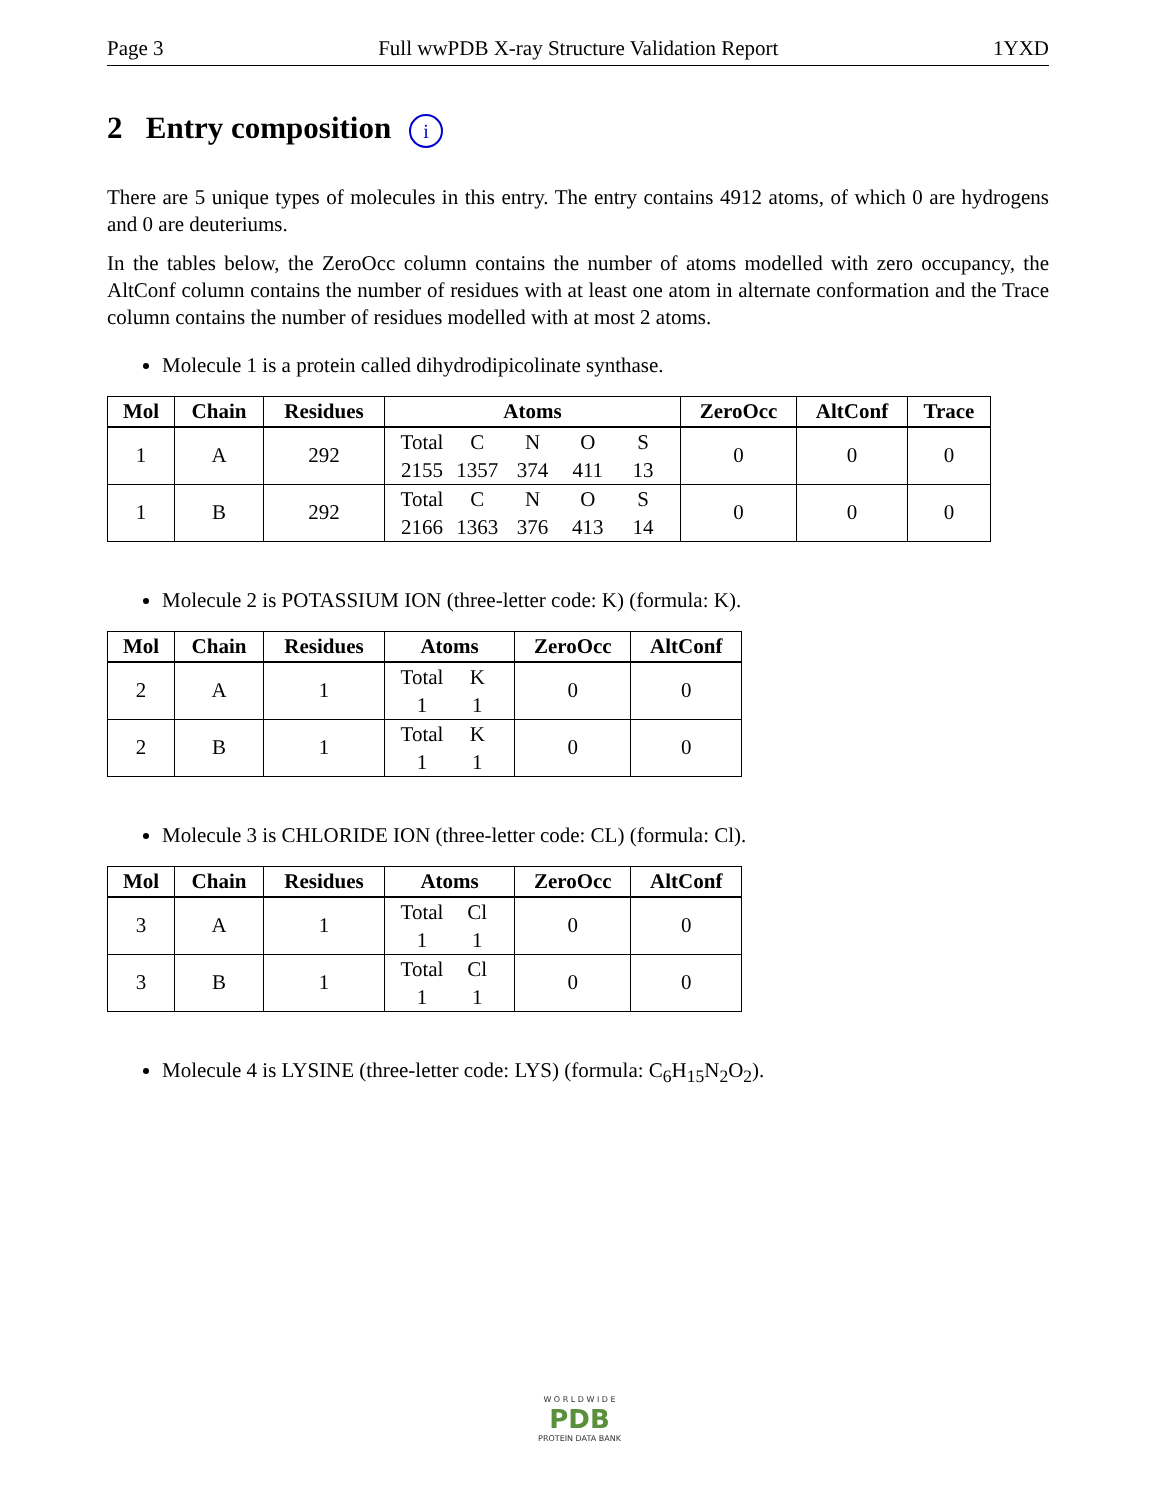Page 3 Full wwPDB X-ray Structure Validation Report 1YXD
2 Entry composition i
There are 5 unique types of molecules in this entry. The entry contains 4912 atoms, of which 0 are hydrogens and 0 are deuteriums.
In the tables below, the ZeroOcc column contains the number of atoms modelled with zero occupancy, the AltConf column contains the number of residues with at least one atom in alternate conformation and the Trace column contains the number of residues modelled with at most 2 atoms.
Molecule 1 is a protein called dihydrodipicolinate synthase.
| Mol | Chain | Residues | Atoms | ZeroOcc | AltConf | Trace |
| --- | --- | --- | --- | --- | --- | --- |
| 1 | A | 292 | Total C N O S 2155 1357 374 411 13 | 0 | 0 | 0 |
| 1 | B | 292 | Total C N O S 2166 1363 376 413 14 | 0 | 0 | 0 |
Molecule 2 is POTASSIUM ION (three-letter code: K) (formula: K).
| Mol | Chain | Residues | Atoms | ZeroOcc | AltConf |
| --- | --- | --- | --- | --- | --- |
| 2 | A | 1 | Total K 1 1 | 0 | 0 |
| 2 | B | 1 | Total K 1 1 | 0 | 0 |
Molecule 3 is CHLORIDE ION (three-letter code: CL) (formula: Cl).
| Mol | Chain | Residues | Atoms | ZeroOcc | AltConf |
| --- | --- | --- | --- | --- | --- |
| 3 | A | 1 | Total Cl 1 1 | 0 | 0 |
| 3 | B | 1 | Total Cl 1 1 | 0 | 0 |
Molecule 4 is LYSINE (three-letter code: LYS) (formula: C<sub>6</sub>H<sub>15</sub>N<sub>2</sub>O<sub>2</sub>).
W O R L D W I D E
PDB
PROTEIN DATA BANK